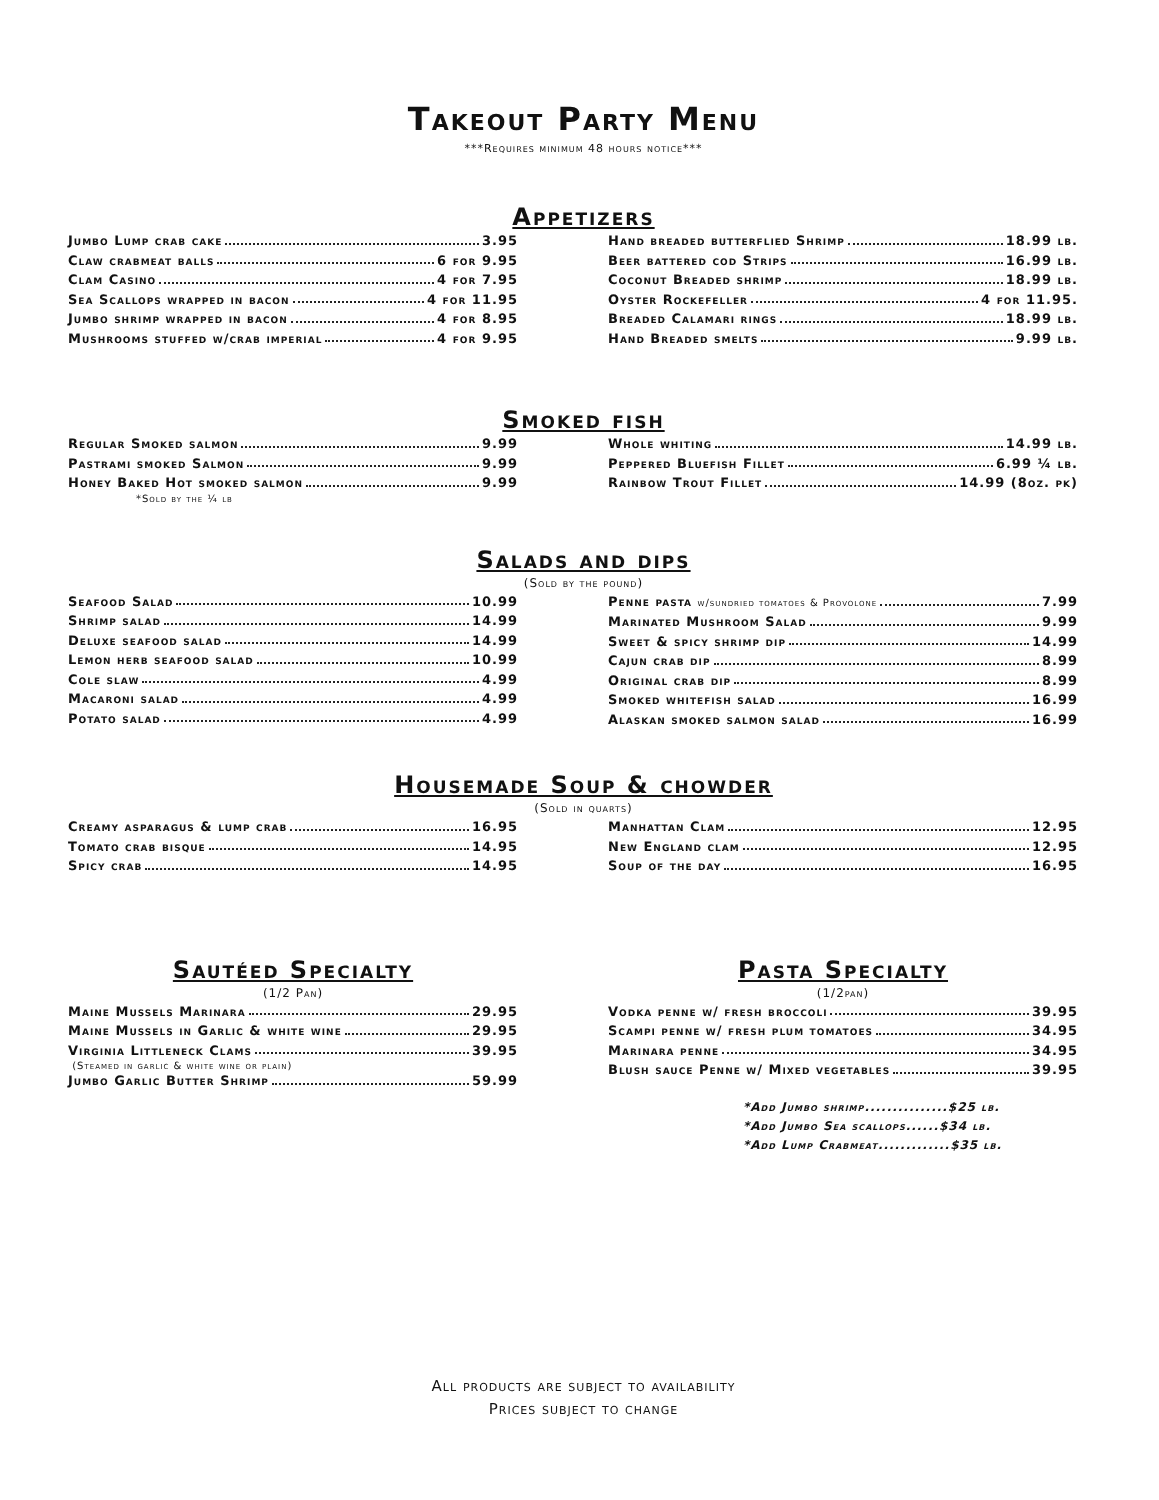Takeout Party Menu
***Requires minimum 48 hours notice***
Appetizers
Jumbo Lump crab cake 3.95
Claw crabmeat balls 6 for 9.95
Clam Casino 4 for 7.95
Sea Scallops wrapped in bacon 4 for 11.95
Jumbo shrimp wrapped in bacon 4 for 8.95
Mushrooms stuffed w/crab imperial 4 for 9.95
Hand breaded butterflied Shrimp 18.99 lb.
Beer battered cod Strips 16.99 lb.
Coconut Breaded shrimp 18.99 lb.
Oyster Rockefeller 4 for 11.95.
Breaded Calamari rings 18.99 lb.
Hand Breaded smelts 9.99 lb.
Smoked fish
Regular Smoked salmon 9.99
Pastrami smoked Salmon 9.99
Honey Baked Hot smoked salmon 9.99
*Sold by the ¼ lb
Whole whiting 14.99 lb.
Peppered Bluefish Fillet 6.99 ¼ lb.
Rainbow Trout Fillet 14.99 (8oz. pk)
Salads and dips
(Sold by the pound)
Seafood Salad 10.99
Shrimp salad 14.99
Deluxe seafood salad 14.99
Lemon herb seafood salad 10.99
Cole slaw 4.99
Macaroni salad 4.99
Potato salad 4.99
Penne pasta w/sundried tomatoes & Provolone 7.99
Marinated Mushroom Salad 9.99
Sweet & spicy shrimp dip 14.99
Cajun crab dip 8.99
Original crab dip 8.99
Smoked whitefish salad 16.99
Alaskan smoked salmon salad 16.99
Housemade Soup & chowder
(Sold in quarts)
Creamy asparagus & lump crab 16.95
Tomato crab bisque 14.95
Spicy crab 14.95
Manhattan Clam 12.95
New England clam 12.95
Soup of the day 16.95
Sautéed Specialty
(1/2 Pan)
Maine Mussels Marinara 29.95
Maine Mussels in Garlic & white wine 29.95
Virginia Littleneck Clams 39.95
(Steamed in garlic & white wine or plain)
Jumbo Garlic Butter Shrimp 59.99
Pasta Specialty
(1/2pan)
Vodka penne w/ fresh broccoli 39.95
Scampi penne w/ fresh plum tomatoes 34.95
Marinara penne 34.95
Blush sauce Penne w/ Mixed vegetables 39.95
*Add Jumbo shrimp...............$25 lb.
*Add Jumbo Sea scallops......$34 lb.
*Add Lump Crabmeat.............$35 lb.
All products are subject to availability
Prices subject to change